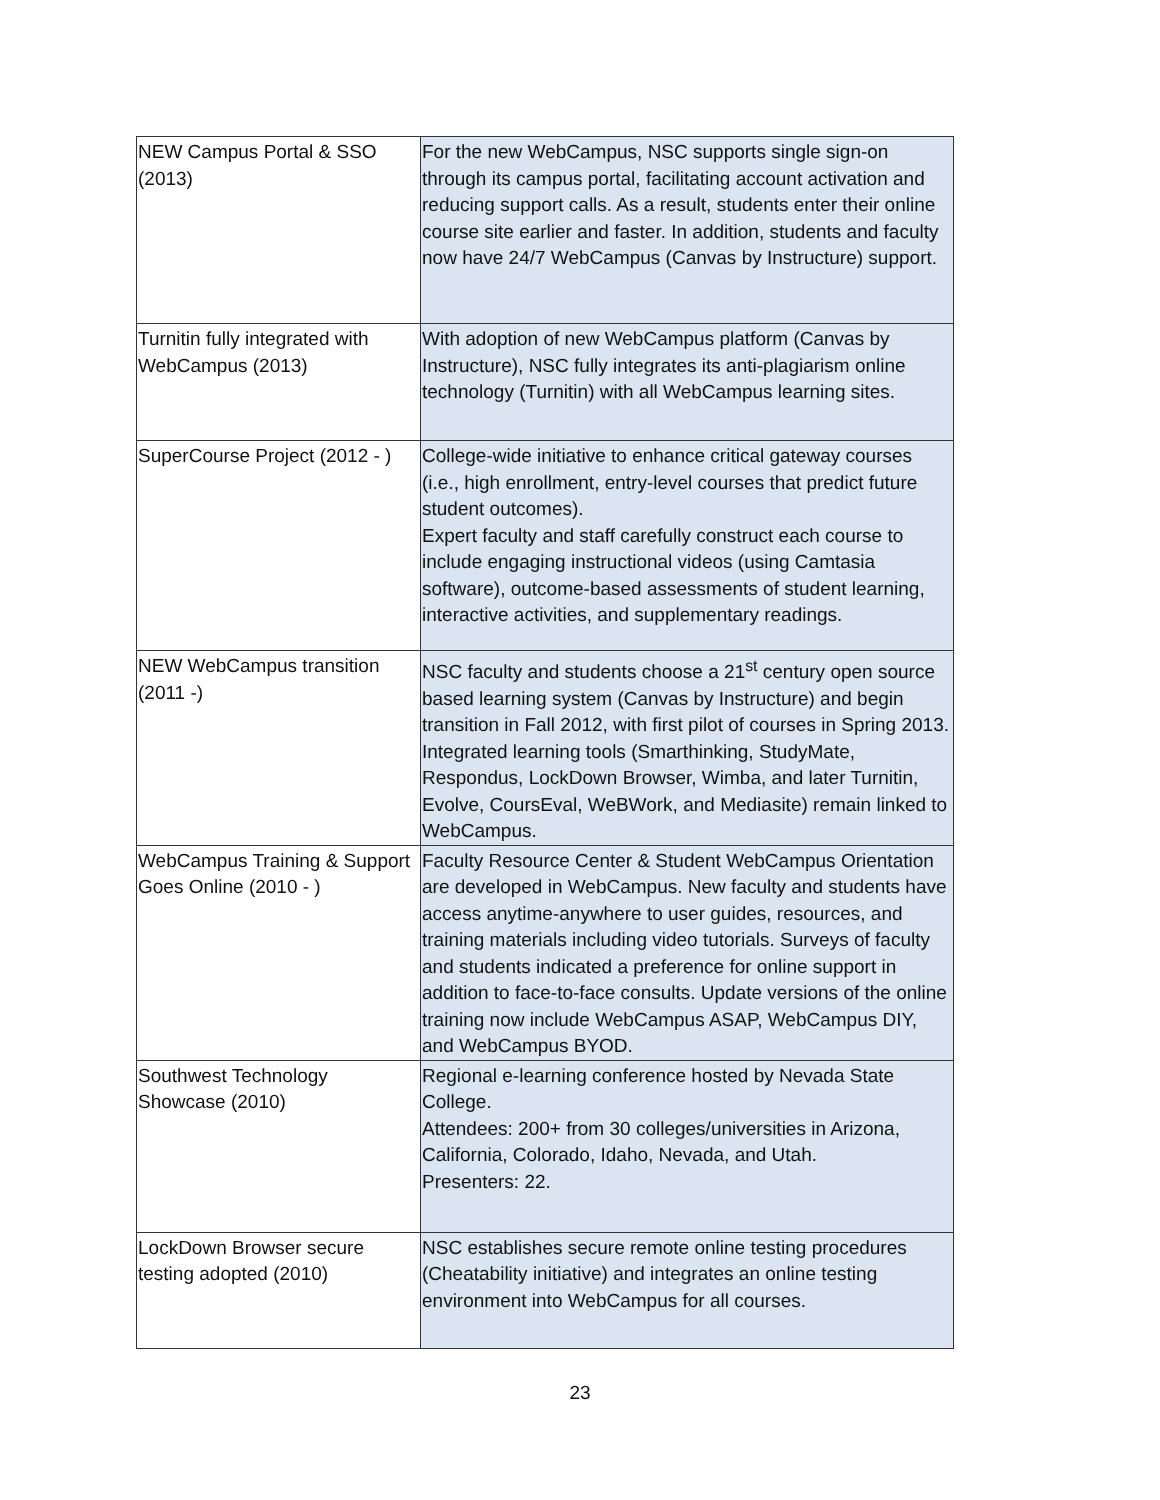| NEW Campus Portal & SSO (2013) | For the new WebCampus, NSC supports single sign-on through its campus portal, facilitating account activation and reducing support calls. As a result, students enter their online course site earlier and faster. In addition, students and faculty now have 24/7 WebCampus (Canvas by Instructure) support. |
| Turnitin fully integrated with WebCampus (2013) | With adoption of new WebCampus platform (Canvas by Instructure), NSC fully integrates its anti-plagiarism online technology (Turnitin) with all WebCampus learning sites. |
| SuperCourse Project (2012 - ) | College-wide initiative to enhance critical gateway courses (i.e., high enrollment, entry-level courses that predict future student outcomes). Expert faculty and staff carefully construct each course to include engaging instructional videos (using Camtasia software), outcome-based assessments of student learning, interactive activities, and supplementary readings. |
| NEW WebCampus transition (2011 -) | NSC faculty and students choose a 21<sup>st</sup> century open source based learning system (Canvas by Instructure) and begin transition in Fall 2012, with first pilot of courses in Spring 2013. Integrated learning tools (Smarthinking, StudyMate, Respondus, LockDown Browser, Wimba, and later Turnitin, Evolve, CoursEval, WeBWork, and Mediasite) remain linked to WebCampus. |
| WebCampus Training & Support Goes Online (2010 - ) | Faculty Resource Center & Student WebCampus Orientation are developed in WebCampus. New faculty and students have access anytime-anywhere to user guides, resources, and training materials including video tutorials. Surveys of faculty and students indicated a preference for online support in addition to face-to-face consults. Update versions of the online training now include WebCampus ASAP, WebCampus DIY, and WebCampus BYOD. |
| Southwest Technology Showcase (2010) | Regional e-learning conference hosted by Nevada State College. Attendees: 200+ from 30 colleges/universities in Arizona, California, Colorado, Idaho, Nevada, and Utah. Presenters: 22. |
| LockDown Browser secure testing adopted (2010) | NSC establishes secure remote online testing procedures (Cheatability initiative) and integrates an online testing environment into WebCampus for all courses. |
23